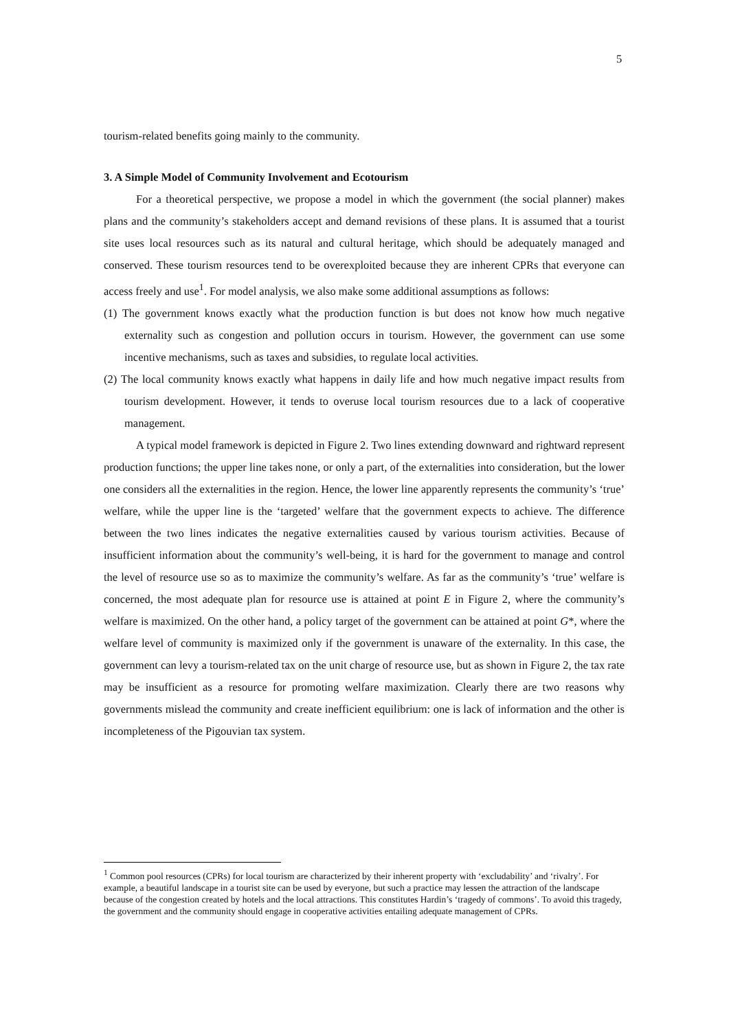5
tourism-related benefits going mainly to the community.
3. A Simple Model of Community Involvement and Ecotourism
For a theoretical perspective, we propose a model in which the government (the social planner) makes plans and the community’s stakeholders accept and demand revisions of these plans. It is assumed that a tourist site uses local resources such as its natural and cultural heritage, which should be adequately managed and conserved. These tourism resources tend to be overexploited because they are inherent CPRs that everyone can access freely and use<sup>1</sup>. For model analysis, we also make some additional assumptions as follows:
(1) The government knows exactly what the production function is but does not know how much negative externality such as congestion and pollution occurs in tourism. However, the government can use some incentive mechanisms, such as taxes and subsidies, to regulate local activities.
(2) The local community knows exactly what happens in daily life and how much negative impact results from tourism development. However, it tends to overuse local tourism resources due to a lack of cooperative management.
A typical model framework is depicted in Figure 2. Two lines extending downward and rightward represent production functions; the upper line takes none, or only a part, of the externalities into consideration, but the lower one considers all the externalities in the region. Hence, the lower line apparently represents the community’s ‘true’ welfare, while the upper line is the ‘targeted’ welfare that the government expects to achieve. The difference between the two lines indicates the negative externalities caused by various tourism activities. Because of insufficient information about the community’s well-being, it is hard for the government to manage and control the level of resource use so as to maximize the community’s welfare. As far as the community’s ‘true’ welfare is concerned, the most adequate plan for resource use is attained at point E in Figure 2, where the community’s welfare is maximized. On the other hand, a policy target of the government can be attained at point G*, where the welfare level of community is maximized only if the government is unaware of the externality. In this case, the government can levy a tourism-related tax on the unit charge of resource use, but as shown in Figure 2, the tax rate may be insufficient as a resource for promoting welfare maximization. Clearly there are two reasons why governments mislead the community and create inefficient equilibrium: one is lack of information and the other is incompleteness of the Pigouvian tax system.
<sup>1</sup> Common pool resources (CPRs) for local tourism are characterized by their inherent property with ‘excludability’ and ‘rivalry’. For example, a beautiful landscape in a tourist site can be used by everyone, but such a practice may lessen the attraction of the landscape because of the congestion created by hotels and the local attractions. This constitutes Hardin’s ‘tragedy of commons’. To avoid this tragedy, the government and the community should engage in cooperative activities entailing adequate management of CPRs.